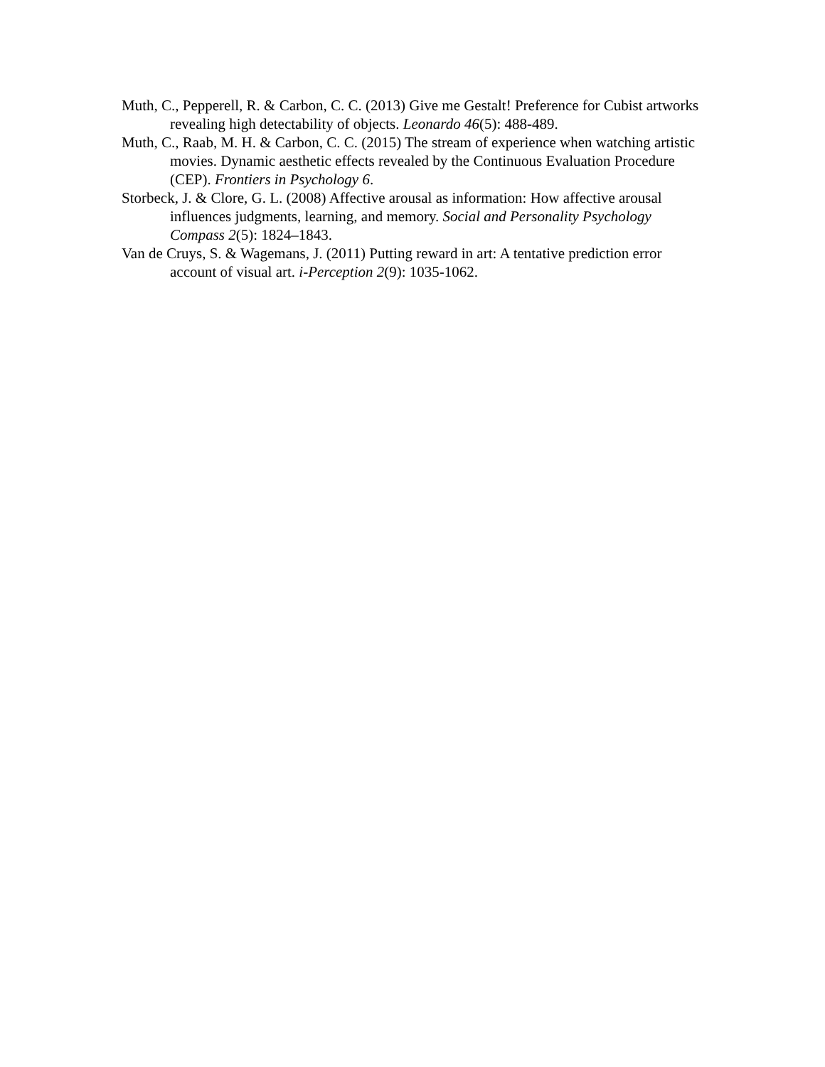Muth, C., Pepperell, R. & Carbon, C. C. (2013) Give me Gestalt! Preference for Cubist artworks revealing high detectability of objects. Leonardo 46(5): 488-489.
Muth, C., Raab, M. H. & Carbon, C. C. (2015) The stream of experience when watching artistic movies. Dynamic aesthetic effects revealed by the Continuous Evaluation Procedure (CEP). Frontiers in Psychology 6.
Storbeck, J. & Clore, G. L. (2008) Affective arousal as information: How affective arousal influences judgments, learning, and memory. Social and Personality Psychology Compass 2(5): 1824–1843.
Van de Cruys, S. & Wagemans, J. (2011) Putting reward in art: A tentative prediction error account of visual art. i-Perception 2(9): 1035-1062.